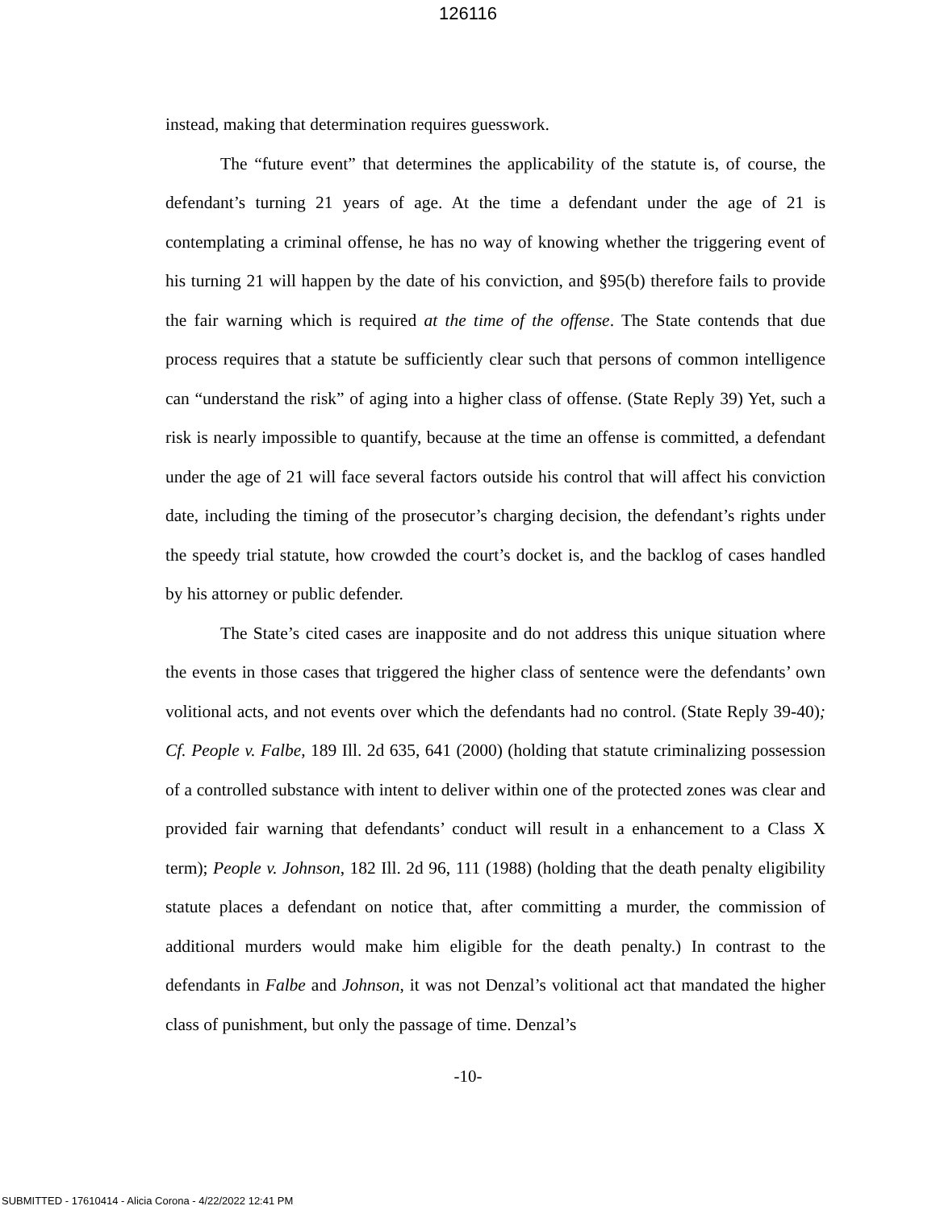126116
instead, making that determination requires guesswork.
The “future event” that determines the applicability of the statute is, of course, the defendant’s turning 21 years of age. At the time a defendant under the age of 21 is contemplating a criminal offense, he has no way of knowing whether the triggering event of his turning 21 will happen by the date of his conviction, and §95(b) therefore fails to provide the fair warning which is required at the time of the offense. The State contends that due process requires that a statute be sufficiently clear such that persons of common intelligence can “understand the risk” of aging into a higher class of offense. (State Reply 39) Yet, such a risk is nearly impossible to quantify, because at the time an offense is committed, a defendant under the age of 21 will face several factors outside his control that will affect his conviction date, including the timing of the prosecutor’s charging decision, the defendant’s rights under the speedy trial statute, how crowded the court’s docket is, and the backlog of cases handled by his attorney or public defender.
The State’s cited cases are inapposite and do not address this unique situation where the events in those cases that triggered the higher class of sentence were the defendants’ own volitional acts, and not events over which the defendants had no control. (State Reply 39-40); Cf. People v. Falbe, 189 Ill. 2d 635, 641 (2000) (holding that statute criminalizing possession of a controlled substance with intent to deliver within one of the protected zones was clear and provided fair warning that defendants’ conduct will result in a enhancement to a Class X term); People v. Johnson, 182 Ill. 2d 96, 111 (1988) (holding that the death penalty eligibility statute places a defendant on notice that, after committing a murder, the commission of additional murders would make him eligible for the death penalty.) In contrast to the defendants in Falbe and Johnson, it was not Denzal’s volitional act that mandated the higher class of punishment, but only the passage of time. Denzal’s
-10-
SUBMITTED - 17610414 - Alicia Corona - 4/22/2022 12:41 PM